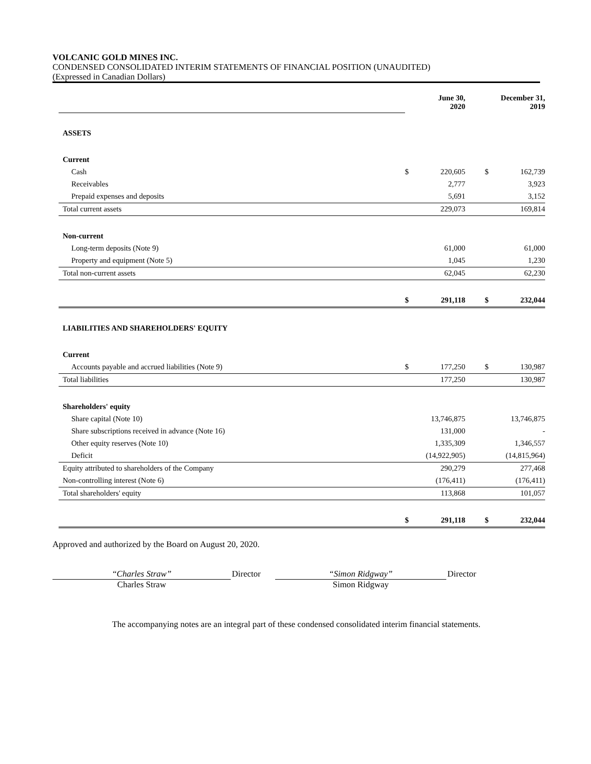VOLCANIC GOLD MINES INC.
CONDENSED CONSOLIDATED INTERIM STATEMENTS OF FINANCIAL POSITION (UNAUDITED)
(Expressed in Canadian Dollars)
| | | June 30, 2020 | | | December 31, 2019 |
| ASSETS | | | | | |
| Current | | | | | |
| Cash | $ | 220,605 | | $ | 162,739 |
| Receivables | | 2,777 | | | 3,923 |
| Prepaid expenses and deposits | | 5,691 | | | 3,152 |
| Total current assets | | 229,073 | | | 169,814 |
| Non-current | | | | | |
| Long-term deposits (Note 9) | | 61,000 | | | 61,000 |
| Property and equipment (Note 5) | | 1,045 | | | 1,230 |
| Total non-current assets | | 62,045 | | | 62,230 |
| | $ | 291,118 | | $ | 232,044 |
| LIABILITIES AND SHAREHOLDERS' EQUITY | | | | | |
| Current | | | | | |
| Accounts payable and accrued liabilities (Note 9) | $ | 177,250 | | $ | 130,987 |
| Total liabilities | | 177,250 | | | 130,987 |
| Shareholders' equity | | | | | |
| Share capital (Note 10) | | 13,746,875 | | | 13,746,875 |
| Share subscriptions received in advance (Note 16) | | 131,000 | | | - |
| Other equity reserves (Note 10) | | 1,335,309 | | | 1,346,557 |
| Deficit | | (14,922,905) | | | (14,815,964) |
| Equity attributed to shareholders of the Company | | 290,279 | | | 277,468 |
| Non-controlling interest (Note 6) | | (176,411) | | | (176,411) |
| Total shareholders' equity | | 113,868 | | | 101,057 |
| | $ | 291,118 | | $ | 232,044 |
Approved and authorized by the Board on August 20, 2020.
“Charles Straw”
Charles Straw
Director “Simon Ridgway”
Simon Ridgway
Director
The accompanying notes are an integral part of these condensed consolidated interim financial statements.